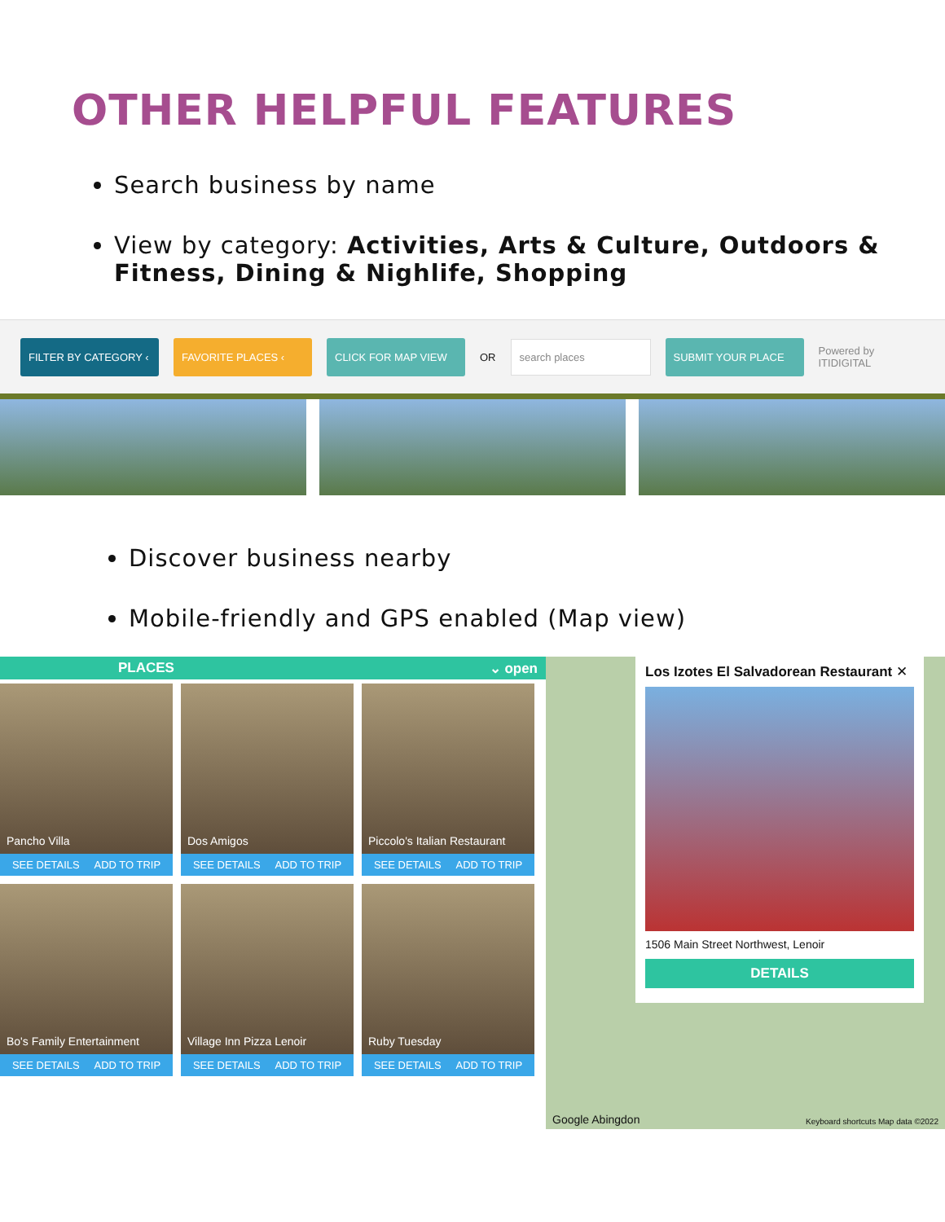OTHER HELPFUL FEATURES
Search business by name
View by category: Activities, Arts & Culture, Outdoors & Fitness, Dining & Nighlife, Shopping
FILTER BY CATEGORY ‹ FAVORITE PLACES ‹ CLICK FOR MAP VIEW OR search places SUBMIT YOUR PLACE Powered by
ITIDIGITAL
Discover business nearby
Mobile-friendly and GPS enabled (Map view)
PLACES ⌄ open
Pancho Villa
SEE DETAILS ADD TO TRIP
Dos Amigos
SEE DETAILS ADD TO TRIP
Piccolo's Italian Restaurant
SEE DETAILS ADD TO TRIP
Bo's Family Entertainment
SEE DETAILS ADD TO TRIP
Village Inn Pizza Lenoir
SEE DETAILS ADD TO TRIP
Ruby Tuesday
SEE DETAILS ADD TO TRIP
Los Izotes El Salvadorean Restaurant ✕
1506 Main Street Northwest, Lenoir
DETAILS
Google Abingdon
Keyboard shortcuts Map data ©2022